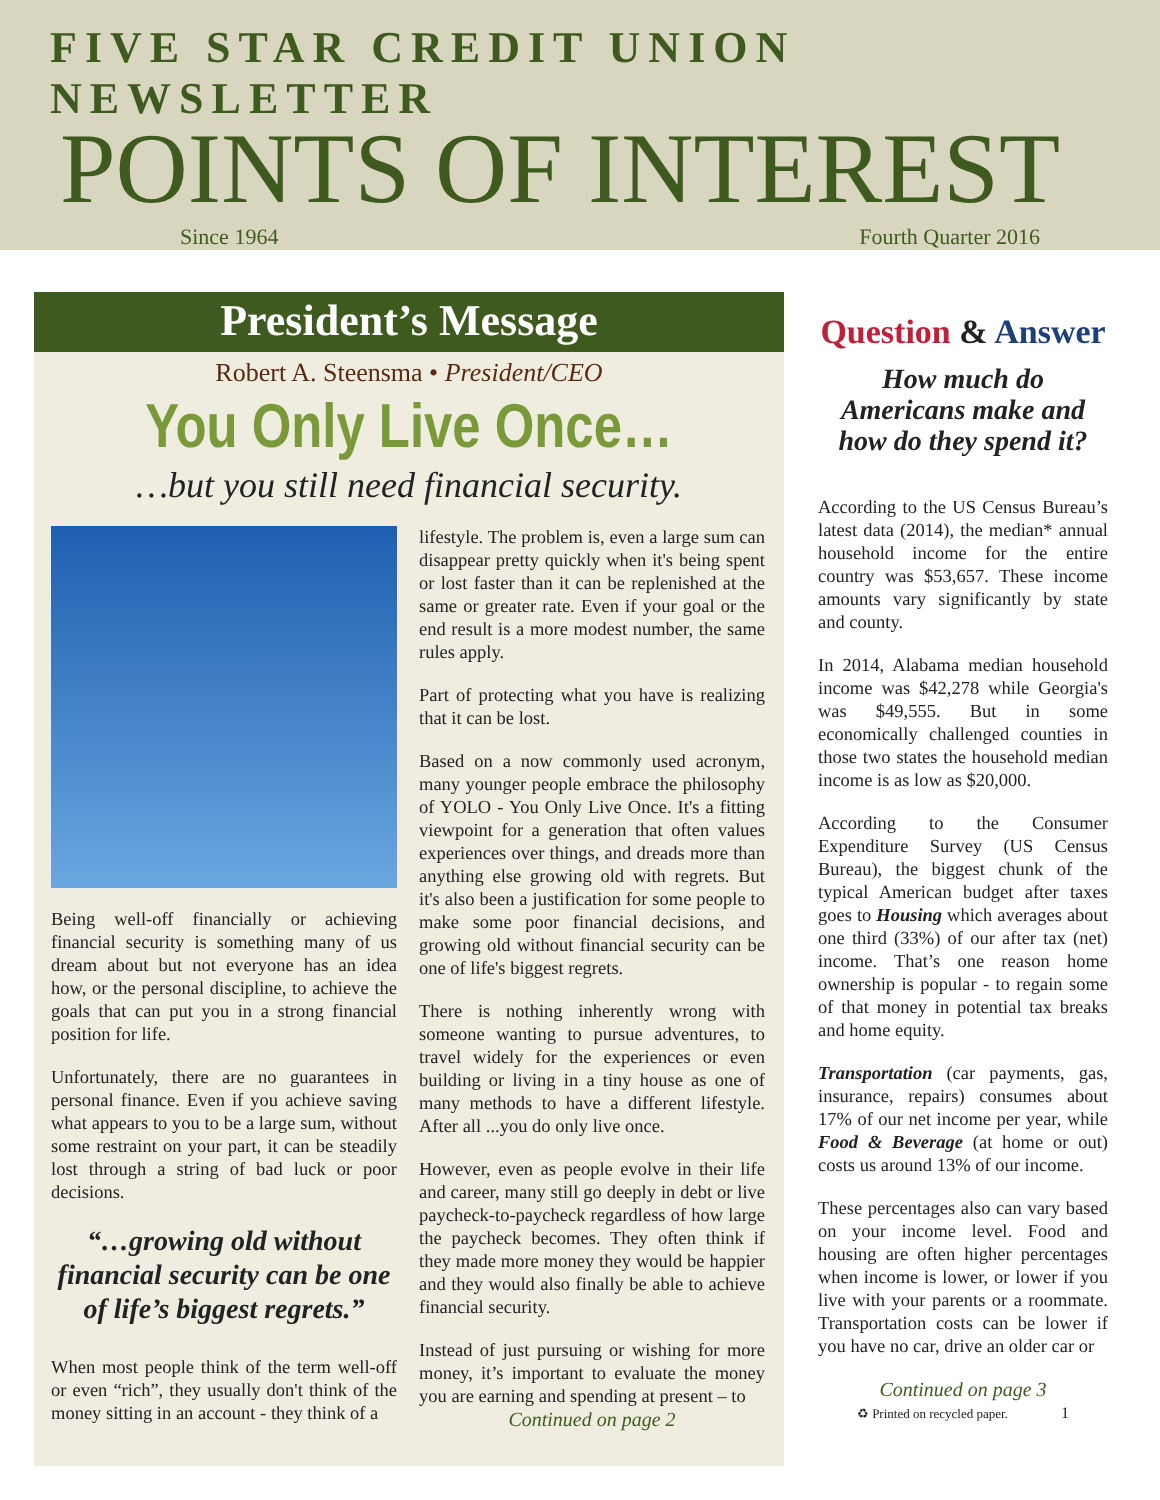FIVE STAR CREDIT UNION NEWSLETTER
POINTS OF INTEREST
Since 1964 Fourth Quarter 2016
President’s Message
Robert A. Steensma • President/CEO
You Only Live Once…
…but you still need financial security.
Being well-off financially or achieving financial security is something many of us dream about but not everyone has an idea how, or the personal discipline, to achieve the goals that can put you in a strong financial position for life.
Unfortunately, there are no guarantees in personal finance. Even if you achieve saving what appears to you to be a large sum, without some restraint on your part, it can be steadily lost through a string of bad luck or poor decisions.
“…growing old without financial security can be one of life’s biggest regrets.”
When most people think of the term well-off or even “rich”, they usually don't think of the money sitting in an account - they think of a
lifestyle. The problem is, even a large sum can disappear pretty quickly when it's being spent or lost faster than it can be replenished at the same or greater rate. Even if your goal or the end result is a more modest number, the same rules apply.
Part of protecting what you have is realizing that it can be lost.
Based on a now commonly used acronym, many younger people embrace the philosophy of YOLO - You Only Live Once. It's a fitting viewpoint for a generation that often values experiences over things, and dreads more than anything else growing old with regrets. But it's also been a justification for some people to make some poor financial decisions, and growing old without financial security can be one of life's biggest regrets.
There is nothing inherently wrong with someone wanting to pursue adventures, to travel widely for the experiences or even building or living in a tiny house as one of many methods to have a different lifestyle. After all ...you do only live once.
However, even as people evolve in their life and career, many still go deeply in debt or live paycheck-to-paycheck regardless of how large the paycheck becomes. They often think if they made more money they would be happier and they would also finally be able to achieve financial security.
Instead of just pursuing or wishing for more money, it’s important to evaluate the money you are earning and spending at present – to
Continued on page 2
Question & Answer
How much do Americans make and how do they spend it?
According to the US Census Bureau’s latest data (2014), the median* annual household income for the entire country was $53,657. These income amounts vary significantly by state and county.
In 2014, Alabama median household income was $42,278 while Georgia's was $49,555. But in some economically challenged counties in those two states the household median income is as low as $20,000.
According to the Consumer Expenditure Survey (US Census Bureau), the biggest chunk of the typical American budget after taxes goes to Housing which averages about one third (33%) of our after tax (net) income. That’s one reason home ownership is popular - to regain some of that money in potential tax breaks and home equity.
Transportation (car payments, gas, insurance, repairs) consumes about 17% of our net income per year, while Food & Beverage (at home or out) costs us around 13% of our income.
These percentages also can vary based on your income level. Food and housing are often higher percentages when income is lower, or lower if you live with your parents or a roommate. Transportation costs can be lower if you have no car, drive an older car or
Continued on page 3
♻ Printed on recycled paper. 1